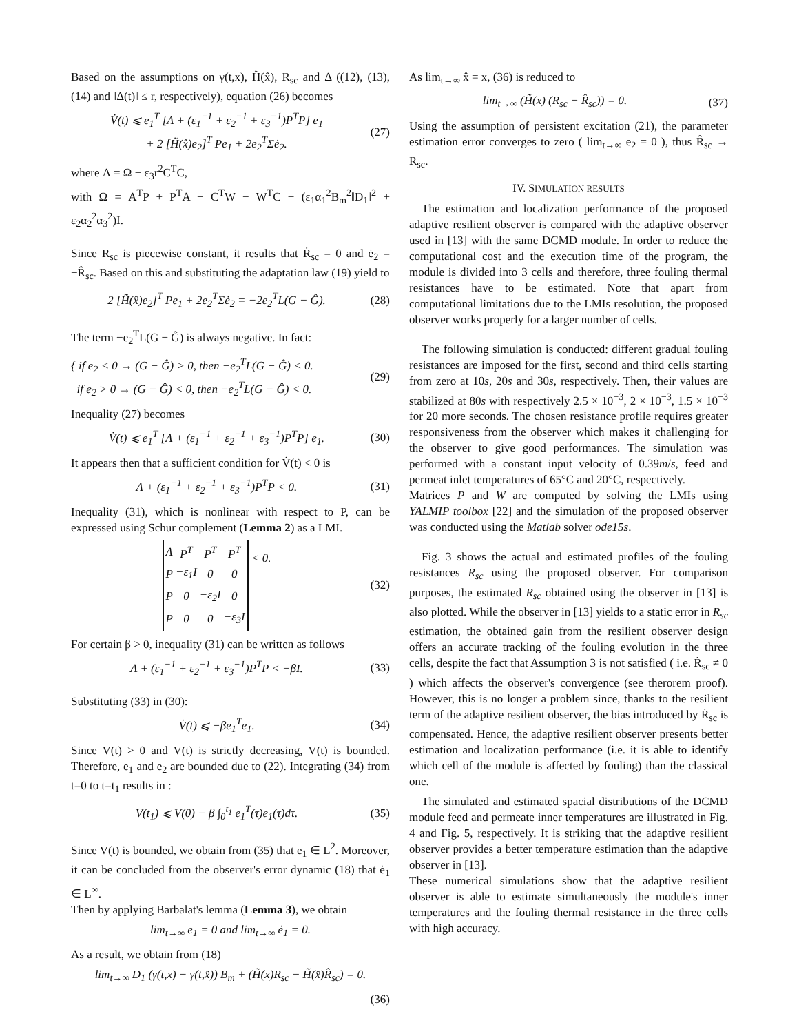Based on the assumptions on γ(t,x), H̃(x̂), R<sub>sc</sub> and Δ ((12), (13), (14) and ‖Δ(t)‖ ≤ r, respectively), equation (26) becomes
V̇(t) ⩽ e<sub>1</sub><sup>T</sup> [Λ + (ε<sub>1</sub><sup>−1</sup> + ε<sub>2</sub><sup>−1</sup> + ε<sub>3</sub><sup>−1</sup>)P<sup>T</sup>P] e<sub>1</sub>
+ 2 [H̃(x̂)e<sub>2</sub>]<sup>T</sup> Pe<sub>1</sub> + 2e<sub>2</sub><sup>T</sup>Σė<sub>2</sub>.
(27)
where Λ = Ω + ε<sub>3</sub>r<sup>2</sup>C<sup>T</sup>C,
with Ω = A<sup>T</sup>P + P<sup>T</sup>A − C<sup>T</sup>W − W<sup>T</sup>C + (ε<sub>1</sub>α<sub>1</sub><sup>2</sup>B<sub>m</sub><sup>2</sup>‖D<sub>1</sub>‖<sup>2</sup> + ε<sub>2</sub>α<sub>2</sub><sup>2</sup>α<sub>3</sub><sup>2</sup>)I.
Since R<sub>sc</sub> is piecewise constant, it results that Ṙ<sub>sc</sub> = 0 and ė<sub>2</sub> = −R̂̇<sub>sc</sub>. Based on this and substituting the adaptation law (19) yield to
2 [H̃(x̂)e<sub>2</sub>]<sup>T</sup> Pe<sub>1</sub> + 2e<sub>2</sub><sup>T</sup>Σė<sub>2</sub> = −2e<sub>2</sub><sup>T</sup>L(G − Ĝ).
(28)
The term −e<sub>2</sub><sup>T</sup>L(G − Ĝ) is always negative. In fact:
{ if e<sub>2</sub> < 0 → (G − Ĝ) > 0, then −e<sub>2</sub><sup>T</sup>L(G − Ĝ) < 0.
if e<sub>2</sub> > 0 → (G − Ĝ) < 0, then −e<sub>2</sub><sup>T</sup>L(G − Ĝ) < 0.
(29)
Inequality (27) becomes
V̇(t) ⩽ e<sub>1</sub><sup>T</sup> [Λ + (ε<sub>1</sub><sup>−1</sup> + ε<sub>2</sub><sup>−1</sup> + ε<sub>3</sub><sup>−1</sup>)P<sup>T</sup>P] e<sub>1</sub>.
(30)
It appears then that a sufficient condition for V̇(t) < 0 is
Λ + (ε<sub>1</sub><sup>−1</sup> + ε<sub>2</sub><sup>−1</sup> + ε<sub>3</sub><sup>−1</sup>)P<sup>T</sup>P < 0.
(31)
Inequality (31), which is nonlinear with respect to P, can be expressed using Schur complement (Lemma 2) as a LMI.
| Λ | P<sup>T</sup> | P<sup>T</sup> | P<sup>T</sup> |
| P | −ε<sub>1</sub>I | 0 | 0 |
| P | 0 | −ε<sub>2</sub>I | 0 |
| P | 0 | 0 | −ε<sub>3</sub>I |
< 0.
(32)
For certain β > 0, inequality (31) can be written as follows
Λ + (ε<sub>1</sub><sup>−1</sup> + ε<sub>2</sub><sup>−1</sup> + ε<sub>3</sub><sup>−1</sup>)P<sup>T</sup>P < −βI.
(33)
Substituting (33) in (30):
V̇(t) ⩽ −βe<sub>1</sub><sup>T</sup>e<sub>1</sub>.
(34)
Since V(t) > 0 and V(t) is strictly decreasing, V(t) is bounded. Therefore, e<sub>1</sub> and e<sub>2</sub> are bounded due to (22). Integrating (34) from t=0 to t=t<sub>1</sub> results in :
V(t<sub>1</sub>) ⩽ V(0) − β ∫<sub>0</sub><sup>t<sub>1</sub></sup> e<sub>1</sub><sup>T</sup>(τ)e<sub>1</sub>(τ)dτ.
(35)
Since V(t) is bounded, we obtain from (35) that e<sub>1</sub> ∈ L<sup>2</sup>. Moreover, it can be concluded from the observer's error dynamic (18) that ė<sub>1</sub> ∈ L<sup>∞</sup>.
Then by applying Barbalat's lemma (Lemma 3), we obtain
lim<sub>t→∞</sub> e<sub>1</sub> = 0 and lim<sub>t→∞</sub> ė<sub>1</sub> = 0.
As a result, we obtain from (18)
lim<sub>t→∞</sub> D<sub>1</sub> (γ(t,x) − γ(t,x̂)) B<sub>m</sub> + (H̃(x)R<sub>sc</sub> − H̃(x̂)R̂<sub>sc</sub>) = 0.
(36)
As lim<sub>t→∞</sub> x̂ = x, (36) is reduced to
lim<sub>t→∞</sub> (H̃(x) (R<sub>sc</sub> − R̂<sub>sc</sub>)) = 0.
(37)
Using the assumption of persistent excitation (21), the parameter estimation error converges to zero ( lim<sub>t→∞</sub> e<sub>2</sub> = 0 ), thus R̂<sub>sc</sub> → R<sub>sc</sub>.
IV. SIMULATION RESULTS
The estimation and localization performance of the proposed adaptive resilient observer is compared with the adaptive observer used in [13] with the same DCMD module. In order to reduce the computational cost and the execution time of the program, the module is divided into 3 cells and therefore, three fouling thermal resistances have to be estimated. Note that apart from computational limitations due to the LMIs resolution, the proposed observer works properly for a larger number of cells.
The following simulation is conducted: different gradual fouling resistances are imposed for the first, second and third cells starting from zero at 10s, 20s and 30s, respectively. Then, their values are stabilized at 80s with respectively 2.5 × 10<sup>−3</sup>, 2 × 10<sup>−3</sup>, 1.5 × 10<sup>−3</sup> for 20 more seconds. The chosen resistance profile requires greater responsiveness from the observer which makes it challenging for the observer to give good performances. The simulation was performed with a constant input velocity of 0.39m/s, feed and permeat inlet temperatures of 65°C and 20°C, respectively.
Matrices P and W are computed by solving the LMIs using YALMIP toolbox [22] and the simulation of the proposed observer was conducted using the Matlab solver ode15s.
Fig. 3 shows the actual and estimated profiles of the fouling resistances R<sub>sc</sub> using the proposed observer. For comparison purposes, the estimated R<sub>sc</sub> obtained using the observer in [13] is also plotted. While the observer in [13] yields to a static error in R<sub>sc</sub> estimation, the obtained gain from the resilient observer design offers an accurate tracking of the fouling evolution in the three cells, despite the fact that Assumption 3 is not satisfied ( i.e. Ṙ<sub>sc</sub> ≠ 0 ) which affects the observer's convergence (see therorem proof). However, this is no longer a problem since, thanks to the resilient term of the adaptive resilient observer, the bias introduced by Ṙ<sub>sc</sub> is compensated. Hence, the adaptive resilient observer presents better estimation and localization performance (i.e. it is able to identify which cell of the module is affected by fouling) than the classical one.
The simulated and estimated spacial distributions of the DCMD module feed and permeate inner temperatures are illustrated in Fig. 4 and Fig. 5, respectively. It is striking that the adaptive resilient observer provides a better temperature estimation than the adaptive observer in [13].
These numerical simulations show that the adaptive resilient observer is able to estimate simultaneously the module's inner temperatures and the fouling thermal resistance in the three cells with high accuracy.